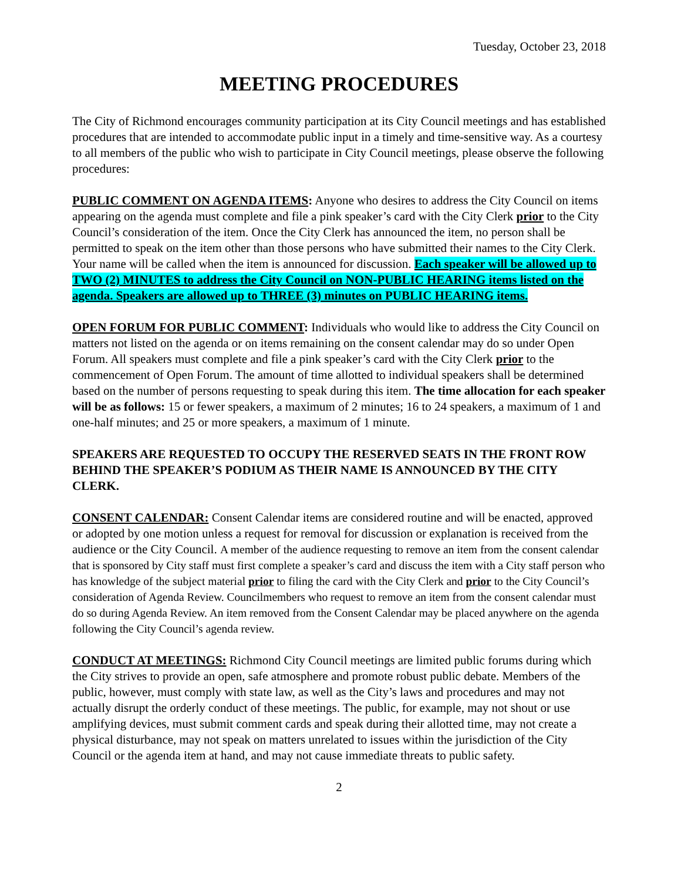Tuesday, October 23, 2018
MEETING PROCEDURES
The City of Richmond encourages community participation at its City Council meetings and has established procedures that are intended to accommodate public input in a timely and time-sensitive way. As a courtesy to all members of the public who wish to participate in City Council meetings, please observe the following procedures:
PUBLIC COMMENT ON AGENDA ITEMS: Anyone who desires to address the City Council on items appearing on the agenda must complete and file a pink speaker’s card with the City Clerk prior to the City Council’s consideration of the item. Once the City Clerk has announced the item, no person shall be permitted to speak on the item other than those persons who have submitted their names to the City Clerk. Your name will be called when the item is announced for discussion. Each speaker will be allowed up to TWO (2) MINUTES to address the City Council on NON-PUBLIC HEARING items listed on the agenda. Speakers are allowed up to THREE (3) minutes on PUBLIC HEARING items.
OPEN FORUM FOR PUBLIC COMMENT: Individuals who would like to address the City Council on matters not listed on the agenda or on items remaining on the consent calendar may do so under Open Forum. All speakers must complete and file a pink speaker’s card with the City Clerk prior to the commencement of Open Forum. The amount of time allotted to individual speakers shall be determined based on the number of persons requesting to speak during this item. The time allocation for each speaker will be as follows: 15 or fewer speakers, a maximum of 2 minutes; 16 to 24 speakers, a maximum of 1 and one-half minutes; and 25 or more speakers, a maximum of 1 minute.
SPEAKERS ARE REQUESTED TO OCCUPY THE RESERVED SEATS IN THE FRONT ROW BEHIND THE SPEAKER’S PODIUM AS THEIR NAME IS ANNOUNCED BY THE CITY CLERK.
CONSENT CALENDAR: Consent Calendar items are considered routine and will be enacted, approved or adopted by one motion unless a request for removal for discussion or explanation is received from the audience or the City Council. A member of the audience requesting to remove an item from the consent calendar that is sponsored by City staff must first complete a speaker’s card and discuss the item with a City staff person who has knowledge of the subject material prior to filing the card with the City Clerk and prior to the City Council’s consideration of Agenda Review. Councilmembers who request to remove an item from the consent calendar must do so during Agenda Review. An item removed from the Consent Calendar may be placed anywhere on the agenda following the City Council’s agenda review.
CONDUCT AT MEETINGS: Richmond City Council meetings are limited public forums during which the City strives to provide an open, safe atmosphere and promote robust public debate. Members of the public, however, must comply with state law, as well as the City’s laws and procedures and may not actually disrupt the orderly conduct of these meetings. The public, for example, may not shout or use amplifying devices, must submit comment cards and speak during their allotted time, may not create a physical disturbance, may not speak on matters unrelated to issues within the jurisdiction of the City Council or the agenda item at hand, and may not cause immediate threats to public safety.
2